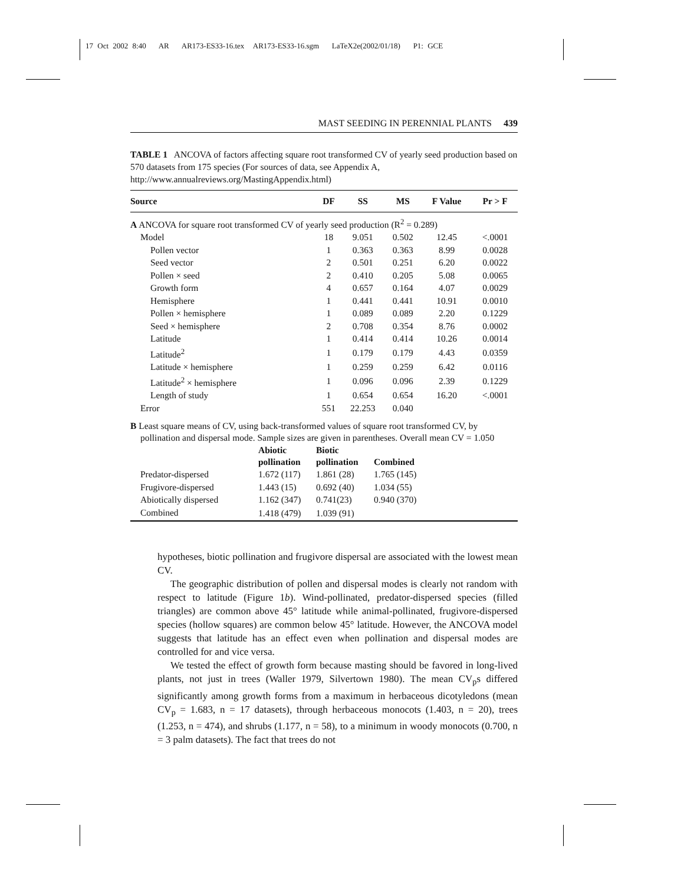17 Oct 2002 8:40 AR AR173-ES33-16.tex AR173-ES33-16.sgm LaTeX2e(2002/01/18) P1: GCE
MAST SEEDING IN PERENNIAL PLANTS 439
TABLE 1 ANCOVA of factors affecting square root transformed CV of yearly seed production based on 570 datasets from 175 species (For sources of data, see Appendix A, http://www.annualreviews.org/MastingAppendix.html)
| Source | DF | SS | MS | F Value | Pr > F |
| --- | --- | --- | --- | --- | --- |
| A ANCOVA for square root transformed CV of yearly seed production (R<sup>2</sup> = 0.289) | | | | | |
| Model | 18 | 9.051 | 0.502 | 12.45 | <.0001 |
| Pollen vector | 1 | 0.363 | 0.363 | 8.99 | 0.0028 |
| Seed vector | 2 | 0.501 | 0.251 | 6.20 | 0.0022 |
| Pollen × seed | 2 | 0.410 | 0.205 | 5.08 | 0.0065 |
| Growth form | 4 | 0.657 | 0.164 | 4.07 | 0.0029 |
| Hemisphere | 1 | 0.441 | 0.441 | 10.91 | 0.0010 |
| Pollen × hemisphere | 1 | 0.089 | 0.089 | 2.20 | 0.1229 |
| Seed × hemisphere | 2 | 0.708 | 0.354 | 8.76 | 0.0002 |
| Latitude | 1 | 0.414 | 0.414 | 10.26 | 0.0014 |
| Latitude<sup>2</sup> | 1 | 0.179 | 0.179 | 4.43 | 0.0359 |
| Latitude × hemisphere | 1 | 0.259 | 0.259 | 6.42 | 0.0116 |
| Latitude<sup>2</sup> × hemisphere | 1 | 0.096 | 0.096 | 2.39 | 0.1229 |
| Length of study | 1 | 0.654 | 0.654 | 16.20 | <.0001 |
| Error | 551 | 22.253 | 0.040 | | |
B Least square means of CV, using back-transformed values of square root transformed CV, by pollination and dispersal mode. Sample sizes are given in parentheses. Overall mean CV = 1.050
| | Abiotic pollination | Biotic pollination | Combined |
| --- | --- | --- | --- |
| Predator-dispersed | 1.672 (117) | 1.861 (28) | 1.765 (145) |
| Frugivore-dispersed | 1.443 (15) | 0.692 (40) | 1.034 (55) |
| Abiotically dispersed | 1.162 (347) | 0.741(23) | 0.940 (370) |
| Combined | 1.418 (479) | 1.039 (91) | |
hypotheses, biotic pollination and frugivore dispersal are associated with the lowest mean CV.
The geographic distribution of pollen and dispersal modes is clearly not random with respect to latitude (Figure 1b). Wind-pollinated, predator-dispersed species (filled triangles) are common above 45° latitude while animal-pollinated, frugivore-dispersed species (hollow squares) are common below 45° latitude. However, the ANCOVA model suggests that latitude has an effect even when pollination and dispersal modes are controlled for and vice versa.
We tested the effect of growth form because masting should be favored in long-lived plants, not just in trees (Waller 1979, Silvertown 1980). The mean CV<sub>p</sub>s differed significantly among growth forms from a maximum in herbaceous dicotyledons (mean CV<sub>p</sub> = 1.683, n = 17 datasets), through herbaceous monocots (1.403, n = 20), trees (1.253, n = 474), and shrubs (1.177, n = 58), to a minimum in woody monocots (0.700, n = 3 palm datasets). The fact that trees do not